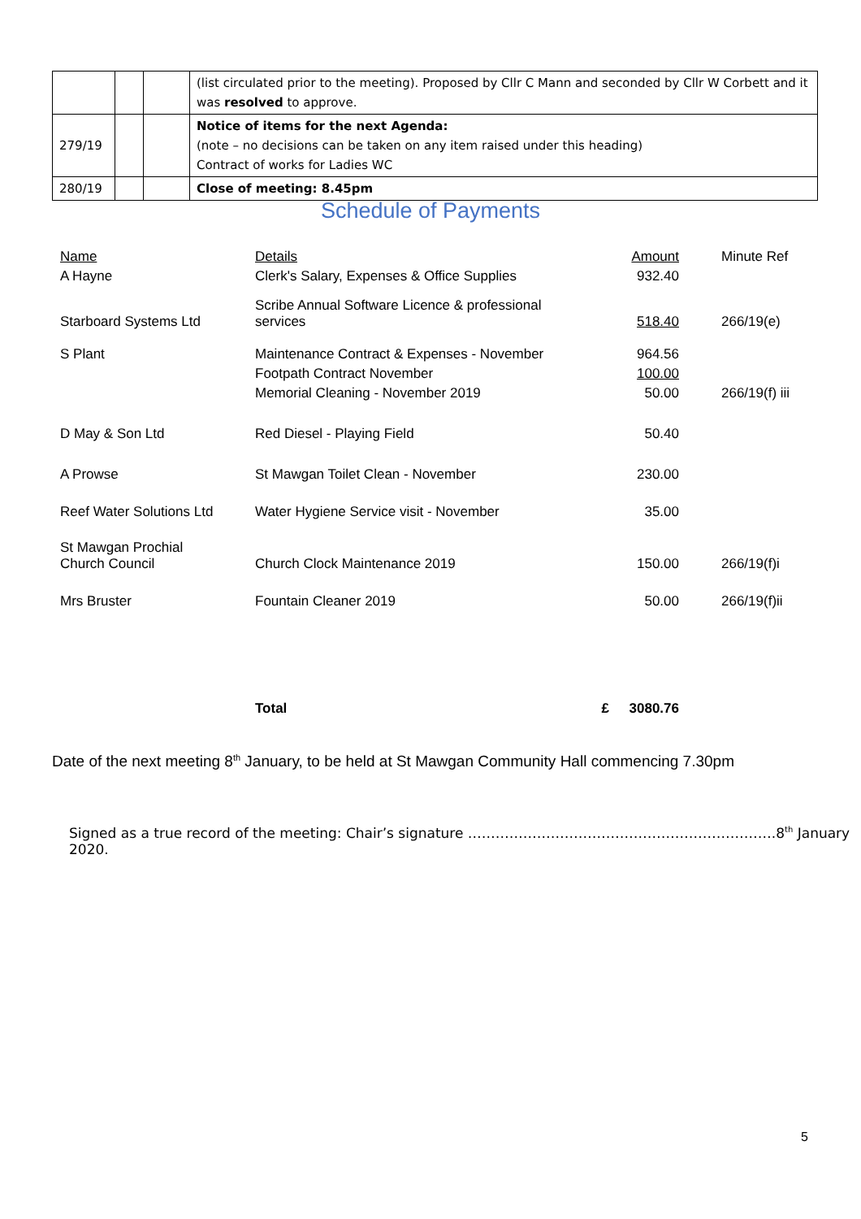| | | | (list circulated prior to the meeting). Proposed by Cllr C Mann and seconded by Cllr W Corbett and it was resolved to approve. |
| 279/19 | | | Notice of items for the next Agenda: (note – no decisions can be taken on any item raised under this heading) Contract of works for Ladies WC |
| 280/19 | | | Close of meeting: 8.45pm |
Schedule of Payments
| Name | Details | | Amount | | Minute Ref |
| A Hayne | Clerk's Salary, Expenses & Office Supplies | | 932.40 | | |
| Starboard Systems Ltd | Scribe Annual Software Licence & professional services | | 518.40 | | 266/19(e) |
| S Plant | Maintenance Contract & Expenses - November | | 964.56 | | |
| | Footpath Contract November | | 100.00 | | |
| | Memorial Cleaning - November 2019 | | 50.00 | | 266/19(f) iii |
| D May & Son Ltd | Red Diesel - Playing Field | | 50.40 | | |
| A Prowse | St Mawgan Toilet Clean - November | | 230.00 | | |
| Reef Water Solutions Ltd | Water Hygiene Service visit - November | | 35.00 | | |
| St Mawgan Prochial Church Council | Church Clock Maintenance 2019 | | 150.00 | | 266/19(f)i |
| Mrs Bruster | Fountain Cleaner 2019 | | 50.00 | | 266/19(f)ii |
| | Total | £ | 3080.76 | | |
Date of the next meeting 8<sup>th</sup> January, to be held at St Mawgan Community Hall commencing 7.30pm
Signed as a true record of the meeting: Chair’s signature ………………………………………………………….8<sup>th</sup> January 2020.
5